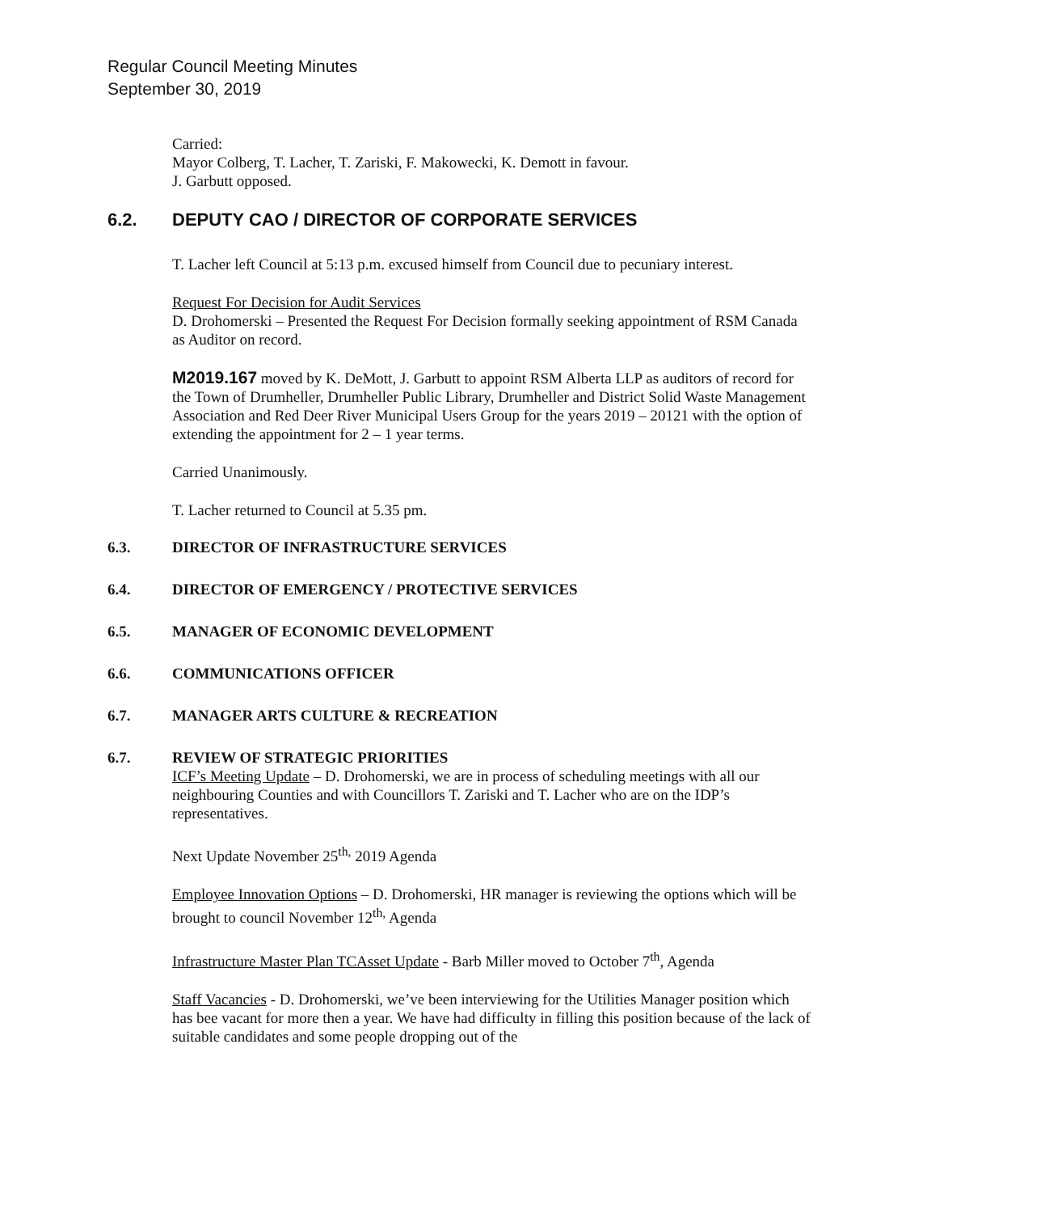Regular Council Meeting Minutes
September 30, 2019
Carried:
Mayor Colberg, T. Lacher, T. Zariski, F. Makowecki, K. Demott in favour.
J. Garbutt opposed.
6.2. DEPUTY CAO / DIRECTOR OF CORPORATE SERVICES
T. Lacher left Council at 5:13 p.m. excused himself from Council due to pecuniary interest.
Request For Decision for Audit Services
D. Drohomerski – Presented the Request For Decision formally seeking appointment of RSM Canada as Auditor on record.
M2019.167 moved by K. DeMott, J. Garbutt to appoint RSM Alberta LLP as auditors of record for the Town of Drumheller, Drumheller Public Library, Drumheller and District Solid Waste Management Association and Red Deer River Municipal Users Group for the years 2019 – 20121 with the option of extending the appointment for 2 – 1 year terms.
Carried Unanimously.
T. Lacher returned to Council at 5.35 pm.
6.3. DIRECTOR OF INFRASTRUCTURE SERVICES
6.4. DIRECTOR OF EMERGENCY / PROTECTIVE SERVICES
6.5. MANAGER OF ECONOMIC DEVELOPMENT
6.6. COMMUNICATIONS OFFICER
6.7. MANAGER ARTS CULTURE & RECREATION
6.7. REVIEW OF STRATEGIC PRIORITIES
ICF’s Meeting Update – D. Drohomerski, we are in process of scheduling meetings with all our neighbouring Counties and with Councillors T. Zariski and T. Lacher who are on the IDP’s representatives.
Next Update November 25<sup>th,</sup> 2019 Agenda
Employee Innovation Options – D. Drohomerski, HR manager is reviewing the options which will be brought to council November 12<sup>th,</sup> Agenda
Infrastructure Master Plan TCAsset Update - Barb Miller moved to October 7<sup>th</sup>, Agenda
Staff Vacancies - D. Drohomerski, we’ve been interviewing for the Utilities Manager position which has bee vacant for more then a year. We have had difficulty in filling this position because of the lack of suitable candidates and some people dropping out of the